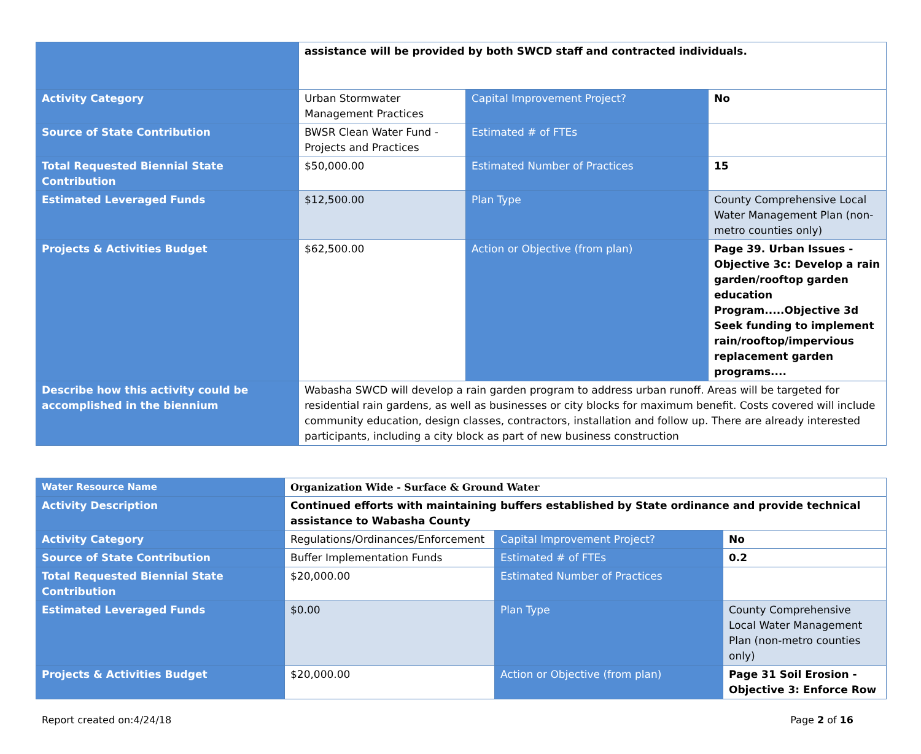| | assistance will be provided by both SWCD staff and contracted individuals. | | |
| Activity Category | Urban Stormwater Management Practices | Capital Improvement Project? | No |
| Source of State Contribution | BWSR Clean Water Fund - Projects and Practices | Estimated # of FTEs | |
| Total Requested Biennial State Contribution | $50,000.00 | Estimated Number of Practices | 15 |
| Estimated Leveraged Funds | $12,500.00 | Plan Type | County Comprehensive Local Water Management Plan (non-metro counties only) |
| Projects & Activities Budget | $62,500.00 | Action or Objective (from plan) | Page 39. Urban Issues - Objective 3c: Develop a rain garden/rooftop garden education Program.....Objective 3d Seek funding to implement rain/rooftop/impervious replacement garden programs.... |
| Describe how this activity could be accomplished in the biennium | Wabasha SWCD will develop a rain garden program to address urban runoff. Areas will be targeted for residential rain gardens, as well as businesses or city blocks for maximum benefit. Costs covered will include community education, design classes, contractors, installation and follow up. There are already interested participants, including a city block as part of new business construction | | |
| Water Resource Name | Organization Wide - Surface & Ground Water | | |
| Activity Description | Continued efforts with maintaining buffers established by State ordinance and provide technical assistance to Wabasha County | | |
| Activity Category | Regulations/Ordinances/Enforcement | Capital Improvement Project? | No |
| Source of State Contribution | Buffer Implementation Funds | Estimated # of FTEs | 0.2 |
| Total Requested Biennial State Contribution | $20,000.00 | Estimated Number of Practices | |
| Estimated Leveraged Funds | $0.00 | Plan Type | County Comprehensive Local Water Management Plan (non-metro counties only) |
| Projects & Activities Budget | $20,000.00 | Action or Objective (from plan) | Page 31 Soil Erosion - Objective 3: Enforce Row |
Report created on:4/24/18 Page 2 of 16